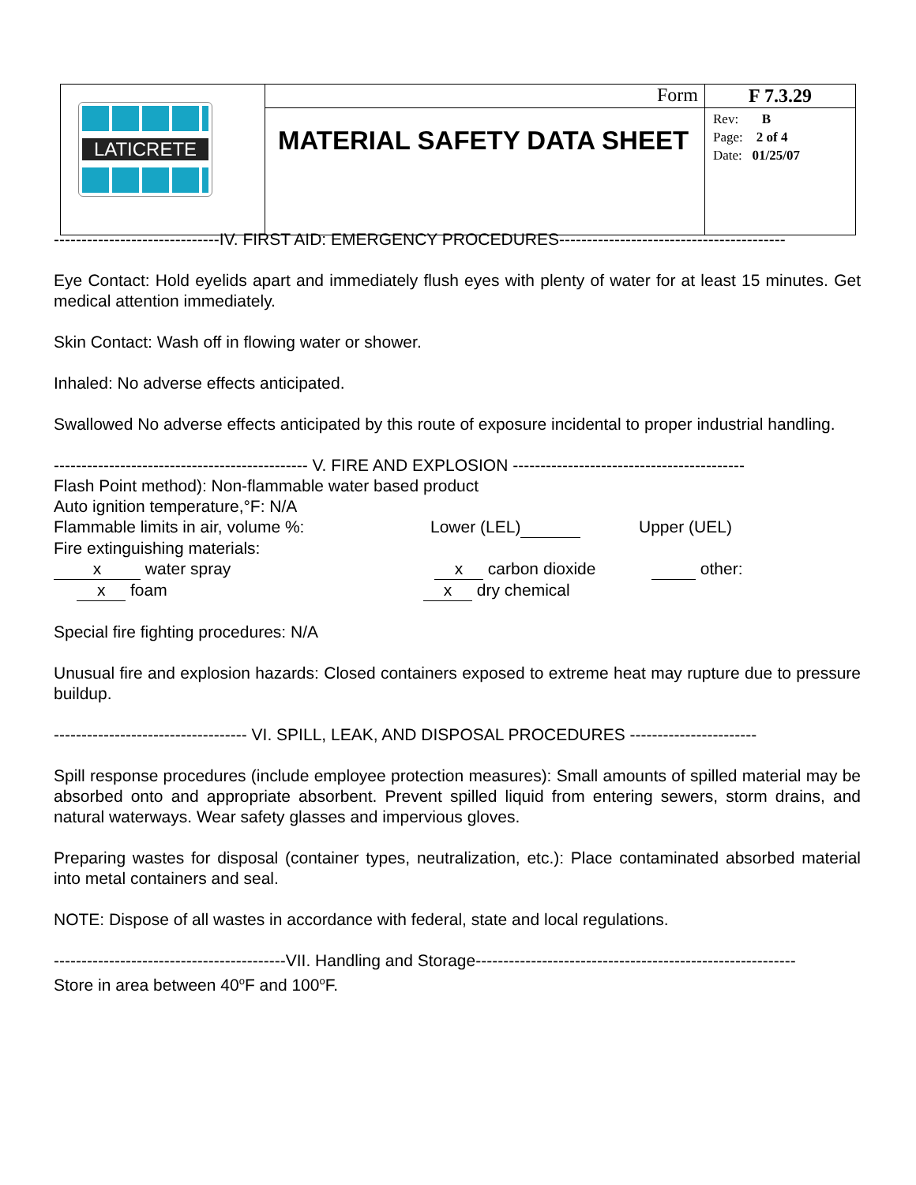| LATICRETE | Form | F 7.3.29 |
| | MATERIAL SAFETY DATA SHEET | Rev: B Page: 2 of 4 Date: 01/25/07 |
------------------------------IV. FIRST AID: EMERGENCY PROCEDURES-----------------------------------------
Eye Contact: Hold eyelids apart and immediately flush eyes with plenty of water for at least 15 minutes. Get medical attention immediately.
Skin Contact: Wash off in flowing water or shower.
Inhaled: No adverse effects anticipated.
Swallowed No adverse effects anticipated by this route of exposure incidental to proper industrial handling.
---------------------------------------------- V. FIRE AND EXPLOSION ------------------------------------------
Flash Point method): Non-flammable water based product
Auto ignition temperature,°F: N/A
Flammable limits in air, volume %: Lower (LEL) Upper (UEL)
Fire extinguishing materials:
x water spray x carbon dioxide other:
x foam x dry chemical
Special fire fighting procedures: N/A
Unusual fire and explosion hazards: Closed containers exposed to extreme heat may rupture due to pressure buildup.
----------------------------------- VI. SPILL, LEAK, AND DISPOSAL PROCEDURES -----------------------
Spill response procedures (include employee protection measures): Small amounts of spilled material may be absorbed onto and appropriate absorbent. Prevent spilled liquid from entering sewers, storm drains, and natural waterways. Wear safety glasses and impervious gloves.
Preparing wastes for disposal (container types, neutralization, etc.): Place contaminated absorbed material into metal containers and seal.
NOTE: Dispose of all wastes in accordance with federal, state and local regulations.
------------------------------------------VII. Handling and Storage----------------------------------------------------------
Store in area between 40<sup>o</sup>F and 100<sup>o</sup>F.